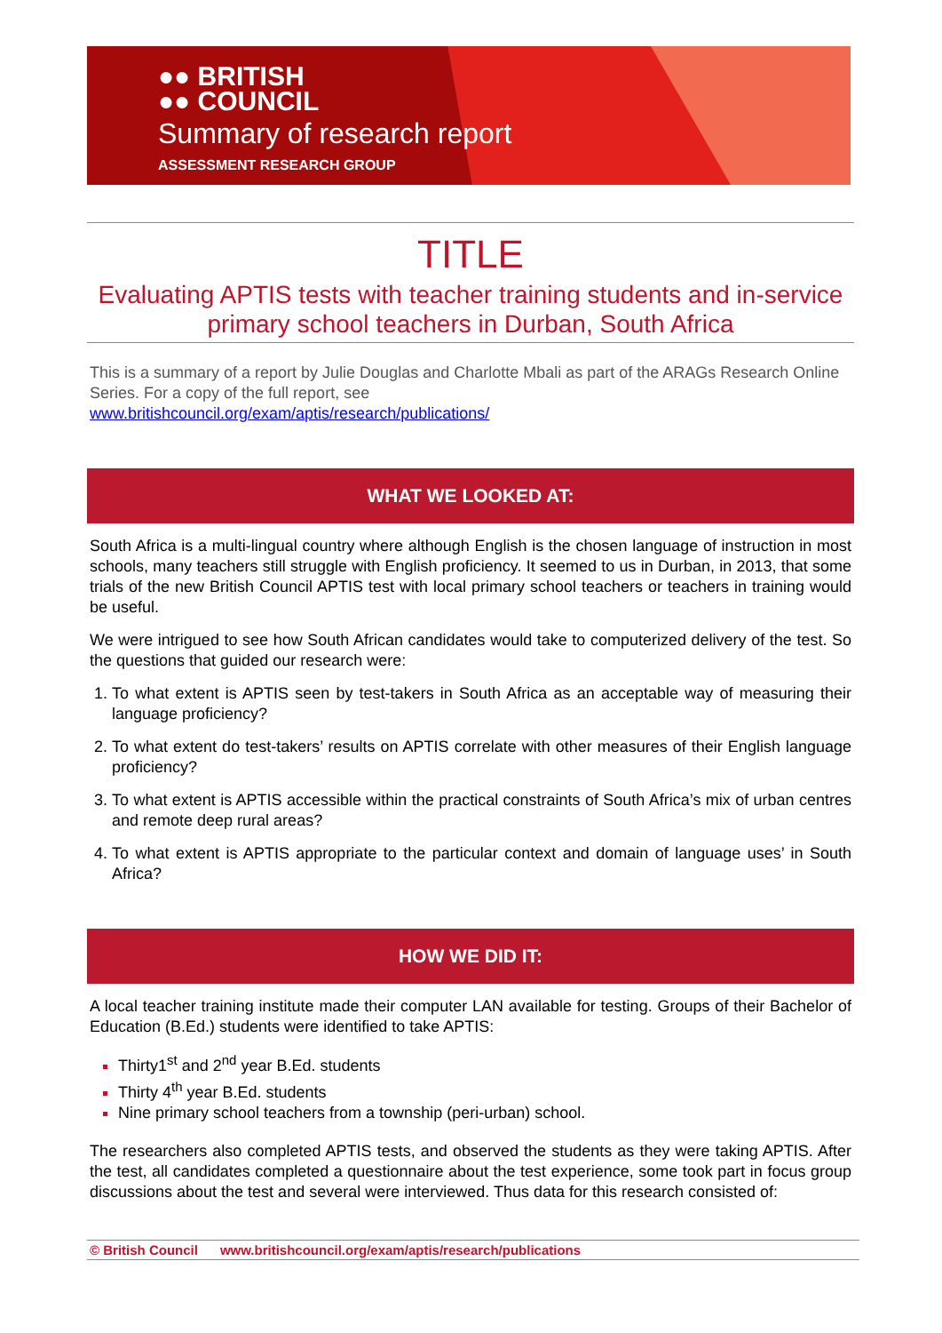●● BRITISH
●● COUNCIL
Summary of research report
ASSESSMENT RESEARCH GROUP
TITLE
Evaluating APTIS tests with teacher training students and in-service primary school teachers in Durban, South Africa
This is a summary of a report by Julie Douglas and Charlotte Mbali as part of the ARAGs Research Online Series. For a copy of the full report, see
www.britishcouncil.org/exam/aptis/research/publications/
WHAT WE LOOKED AT:
South Africa is a multi-lingual country where although English is the chosen language of instruction in most schools, many teachers still struggle with English proficiency. It seemed to us in Durban, in 2013, that some trials of the new British Council APTIS test with local primary school teachers or teachers in training would be useful.
We were intrigued to see how South African candidates would take to computerized delivery of the test. So the questions that guided our research were:
To what extent is APTIS seen by test-takers in South Africa as an acceptable way of measuring their language proficiency?
To what extent do test-takers’ results on APTIS correlate with other measures of their English language proficiency?
To what extent is APTIS accessible within the practical constraints of South Africa’s mix of urban centres and remote deep rural areas?
To what extent is APTIS appropriate to the particular context and domain of language uses’ in South Africa?
HOW WE DID IT:
A local teacher training institute made their computer LAN available for testing. Groups of their Bachelor of Education (B.Ed.) students were identified to take APTIS:
Thirty1<sup>st</sup> and 2<sup>nd</sup> year B.Ed. students
Thirty 4<sup>th</sup> year B.Ed. students
Nine primary school teachers from a township (peri-urban) school.
The researchers also completed APTIS tests, and observed the students as they were taking APTIS. After the test, all candidates completed a questionnaire about the test experience, some took part in focus group discussions about the test and several were interviewed. Thus data for this research consisted of:
© British Council www.britishcouncil.org/exam/aptis/research/publications